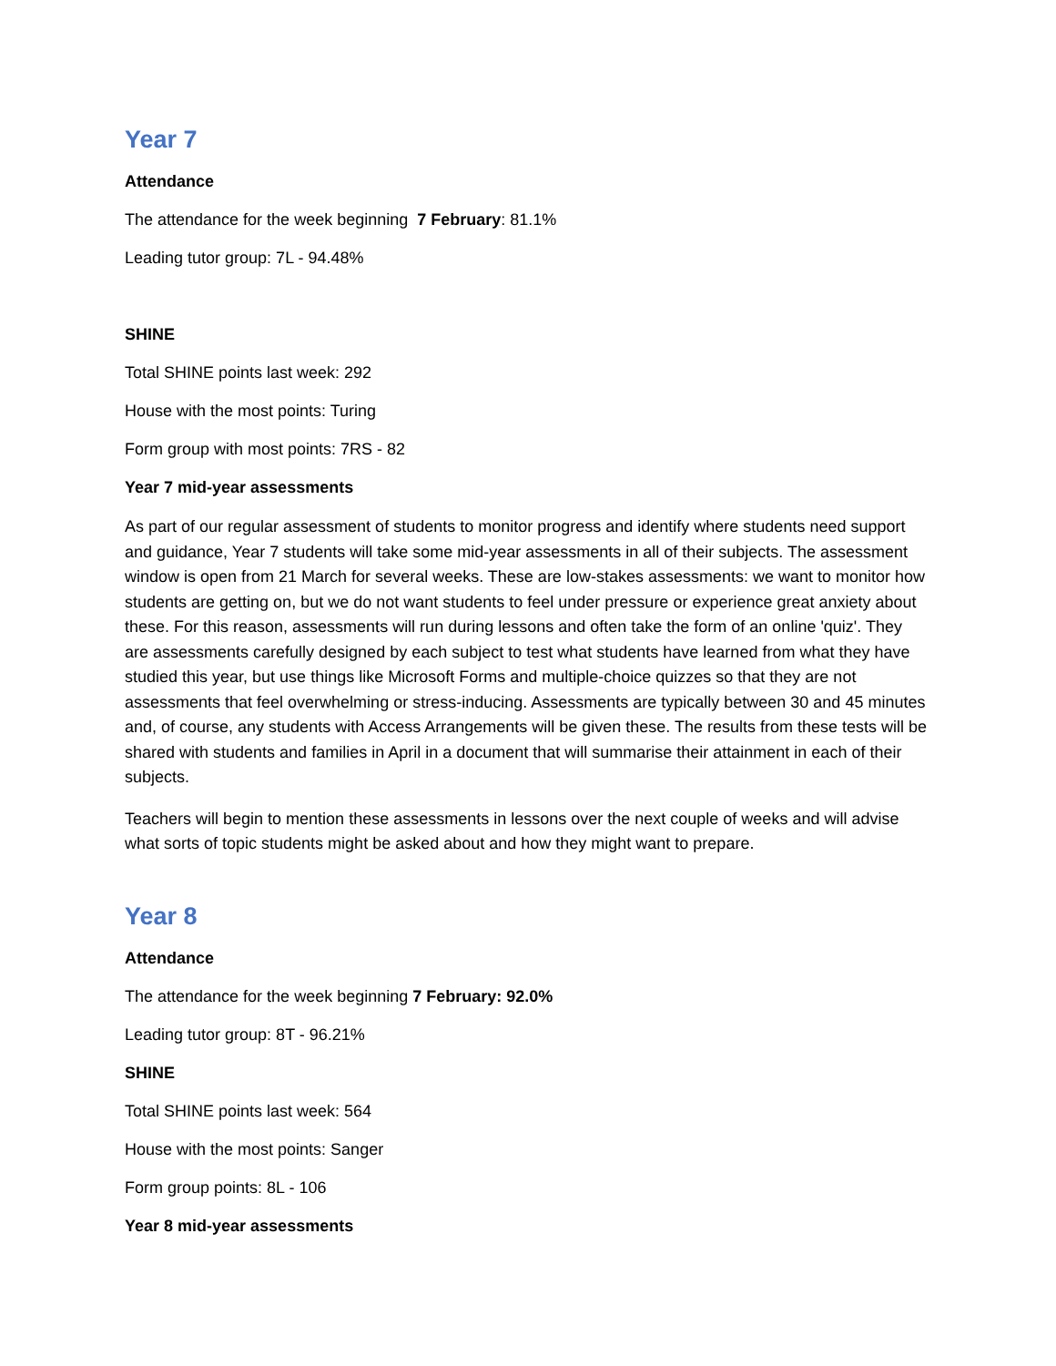Year 7
Attendance
The attendance for the week beginning 7 February: 81.1%
Leading tutor group: 7L - 94.48%
SHINE
Total SHINE points last week: 292
House with the most points: Turing
Form group with most points: 7RS - 82
Year 7 mid-year assessments
As part of our regular assessment of students to monitor progress and identify where students need support and guidance, Year 7 students will take some mid-year assessments in all of their subjects. The assessment window is open from 21 March for several weeks. These are low-stakes assessments: we want to monitor how students are getting on, but we do not want students to feel under pressure or experience great anxiety about these. For this reason, assessments will run during lessons and often take the form of an online 'quiz'. They are assessments carefully designed by each subject to test what students have learned from what they have studied this year, but use things like Microsoft Forms and multiple-choice quizzes so that they are not assessments that feel overwhelming or stress-inducing. Assessments are typically between 30 and 45 minutes and, of course, any students with Access Arrangements will be given these. The results from these tests will be shared with students and families in April in a document that will summarise their attainment in each of their subjects.
Teachers will begin to mention these assessments in lessons over the next couple of weeks and will advise what sorts of topic students might be asked about and how they might want to prepare.
Year 8
Attendance
The attendance for the week beginning 7 February: 92.0%
Leading tutor group: 8T - 96.21%
SHINE
Total SHINE points last week: 564
House with the most points: Sanger
Form group points: 8L - 106
Year 8 mid-year assessments